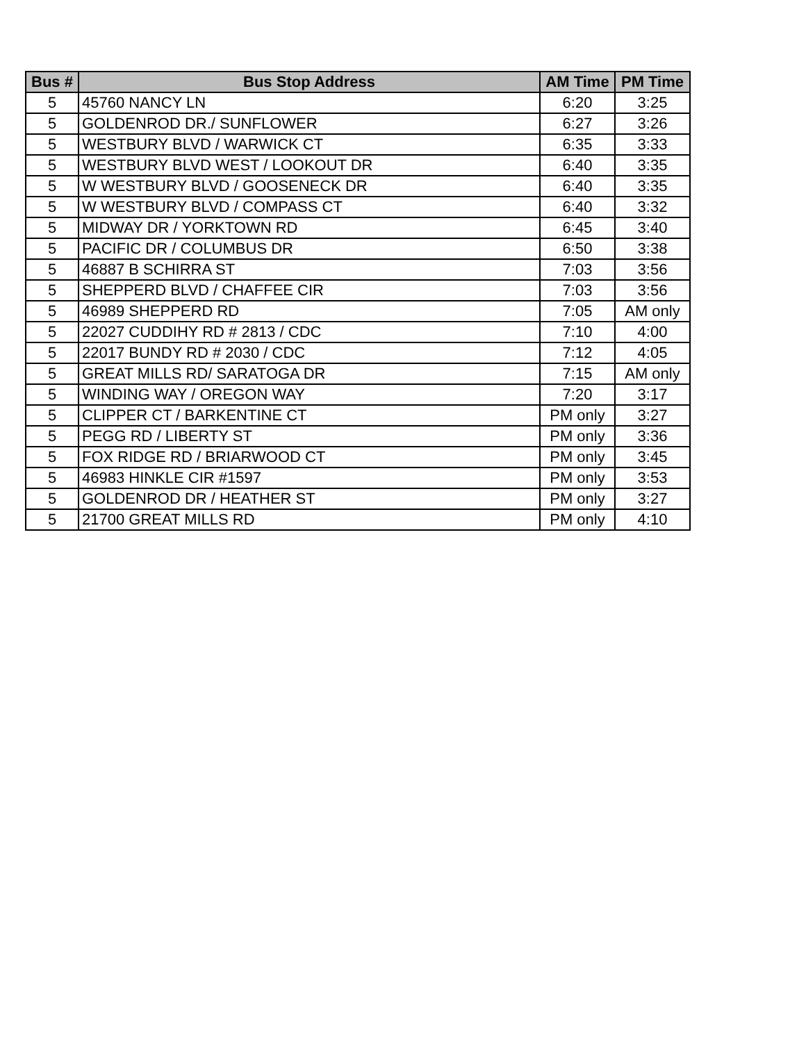| Bus # | Bus Stop Address | AM Time | PM Time |
| --- | --- | --- | --- |
| 5 | 45760 NANCY LN | 6:20 | 3:25 |
| 5 | GOLDENROD DR./ SUNFLOWER | 6:27 | 3:26 |
| 5 | WESTBURY BLVD / WARWICK CT | 6:35 | 3:33 |
| 5 | WESTBURY BLVD WEST / LOOKOUT DR | 6:40 | 3:35 |
| 5 | W WESTBURY BLVD / GOOSENECK DR | 6:40 | 3:35 |
| 5 | W WESTBURY BLVD / COMPASS CT | 6:40 | 3:32 |
| 5 | MIDWAY DR / YORKTOWN RD | 6:45 | 3:40 |
| 5 | PACIFIC DR / COLUMBUS DR | 6:50 | 3:38 |
| 5 | 46887 B SCHIRRA ST | 7:03 | 3:56 |
| 5 | SHEPPERD BLVD / CHAFFEE CIR | 7:03 | 3:56 |
| 5 | 46989 SHEPPERD RD | 7:05 | AM only |
| 5 | 22027 CUDDIHY RD # 2813 / CDC | 7:10 | 4:00 |
| 5 | 22017 BUNDY RD # 2030 / CDC | 7:12 | 4:05 |
| 5 | GREAT MILLS RD/ SARATOGA DR | 7:15 | AM only |
| 5 | WINDING WAY / OREGON WAY | 7:20 | 3:17 |
| 5 | CLIPPER CT / BARKENTINE CT | PM only | 3:27 |
| 5 | PEGG RD / LIBERTY ST | PM only | 3:36 |
| 5 | FOX RIDGE RD / BRIARWOOD CT | PM only | 3:45 |
| 5 | 46983 HINKLE CIR #1597 | PM only | 3:53 |
| 5 | GOLDENROD DR / HEATHER ST | PM only | 3:27 |
| 5 | 21700 GREAT MILLS RD | PM only | 4:10 |